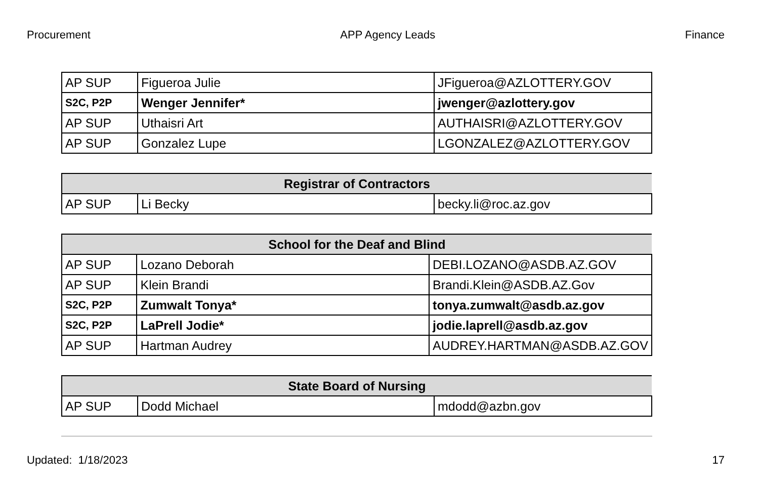Procurement APP Agency Leads Finance
| AP SUP | Figueroa Julie | JFigueroa@AZLOTTERY.GOV |
| S2C, P2P | Wenger Jennifer* | jwenger@azlottery.gov |
| AP SUP | Uthaisri Art | AUTHAISRI@AZLOTTERY.GOV |
| AP SUP | Gonzalez Lupe | LGONZALEZ@AZLOTTERY.GOV |
| Registrar of Contractors | | |
| --- | --- | --- |
| AP SUP | Li Becky | becky.li@roc.az.gov |
| School for the Deaf and Blind | | |
| --- | --- | --- |
| AP SUP | Lozano Deborah | DEBI.LOZANO@ASDB.AZ.GOV |
| AP SUP | Klein Brandi | Brandi.Klein@ASDB.AZ.Gov |
| S2C, P2P | Zumwalt Tonya* | tonya.zumwalt@asdb.az.gov |
| S2C, P2P | LaPrell Jodie* | jodie.laprell@asdb.az.gov |
| AP SUP | Hartman Audrey | AUDREY.HARTMAN@ASDB.AZ.GOV |
| State Board of Nursing | | |
| --- | --- | --- |
| AP SUP | Dodd Michael | mdodd@azbn.gov |
Updated: 1/18/2023 17